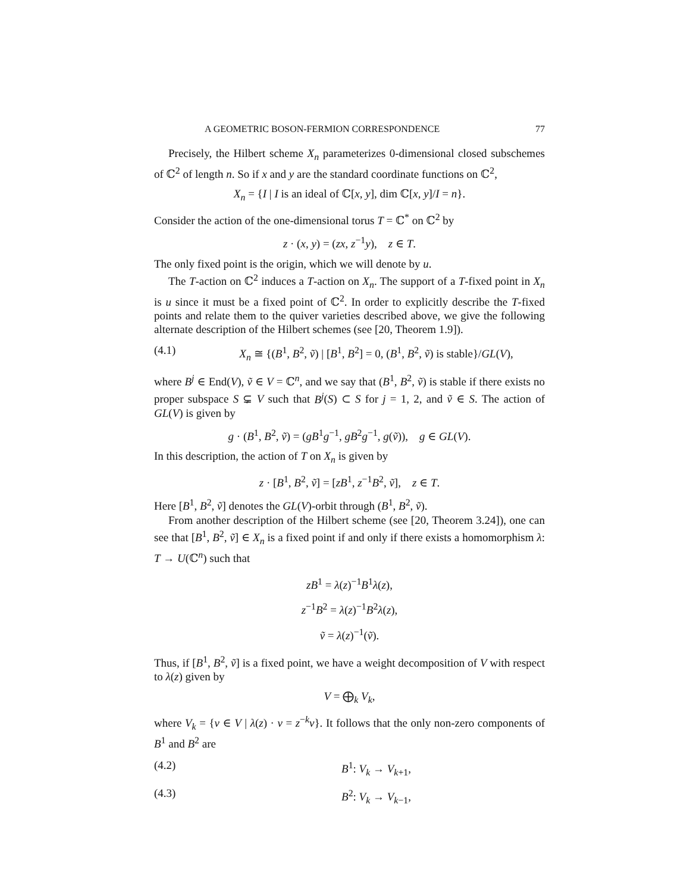A GEOMETRIC BOSON-FERMION CORRESPONDENCE 77
Precisely, the Hilbert scheme X<sub>n</sub> parameterizes 0-dimensional closed subschemes of ℂ<sup>2</sup> of length n. So if x and y are the standard coordinate functions on ℂ<sup>2</sup>,
X<sub>n</sub> = {I | I is an ideal of ℂ[x, y], dim ℂ[x, y]/I = n}.
Consider the action of the one-dimensional torus T = ℂ<sup>*</sup> on ℂ<sup>2</sup> by
z · (x, y) = (zx, z<sup>−1</sup>y), z ∈ T.
The only fixed point is the origin, which we will denote by u.
The T-action on ℂ<sup>2</sup> induces a T-action on X<sub>n</sub>. The support of a T-fixed point in X<sub>n</sub> is u since it must be a fixed point of ℂ<sup>2</sup>. In order to explicitly describe the T-fixed points and relate them to the quiver varieties described above, we give the following alternate description of the Hilbert schemes (see [20, Theorem 1.9]).
(4.1) X<sub>n</sub> ≅ {(B<sup>1</sup>, B<sup>2</sup>, ṽ) | [B<sup>1</sup>, B<sup>2</sup>] = 0, (B<sup>1</sup>, B<sup>2</sup>, ṽ) is stable}/GL(V),
where B<sup>j</sup> ∈ End(V), ṽ ∈ V = ℂ<sup>n</sup>, and we say that (B<sup>1</sup>, B<sup>2</sup>, ṽ) is stable if there exists no proper subspace S ⊊ V such that B<sup>j</sup>(S) ⊂ S for j = 1, 2, and ṽ ∈ S. The action of GL(V) is given by
g · (B<sup>1</sup>, B<sup>2</sup>, ṽ) = (gB<sup>1</sup>g<sup>−1</sup>, gB<sup>2</sup>g<sup>−1</sup>, g(ṽ)), g ∈ GL(V).
In this description, the action of T on X<sub>n</sub> is given by
z · [B<sup>1</sup>, B<sup>2</sup>, ṽ] = [zB<sup>1</sup>, z<sup>−1</sup>B<sup>2</sup>, ṽ], z ∈ T.
Here [B<sup>1</sup>, B<sup>2</sup>, ṽ] denotes the GL(V)-orbit through (B<sup>1</sup>, B<sup>2</sup>, ṽ).
From another description of the Hilbert scheme (see [20, Theorem 3.24]), one can see that [B<sup>1</sup>, B<sup>2</sup>, ṽ] ∈ X<sub>n</sub> is a fixed point if and only if there exists a homomorphism λ: T → U(ℂ<sup>n</sup>) such that
zB<sup>1</sup> = λ(z)<sup>−1</sup>B<sup>1</sup>λ(z),
z<sup>−1</sup>B<sup>2</sup> = λ(z)<sup>−1</sup>B<sup>2</sup>λ(z),
ṽ = λ(z)<sup>−1</sup>(ṽ).
Thus, if [B<sup>1</sup>, B<sup>2</sup>, ṽ] is a fixed point, we have a weight decomposition of V with respect to λ(z) given by
V = ⨁<sub>k</sub> V<sub>k</sub>,
where V<sub>k</sub> = {v ∈ V | λ(z) · v = z<sup>−k</sup>v}. It follows that the only non-zero components of B<sup>1</sup> and B<sup>2</sup> are
(4.2) B<sup>1</sup>: V<sub>k</sub> → V<sub>k+1</sub>,
(4.3) B<sup>2</sup>: V<sub>k</sub> → V<sub>k−1</sub>,